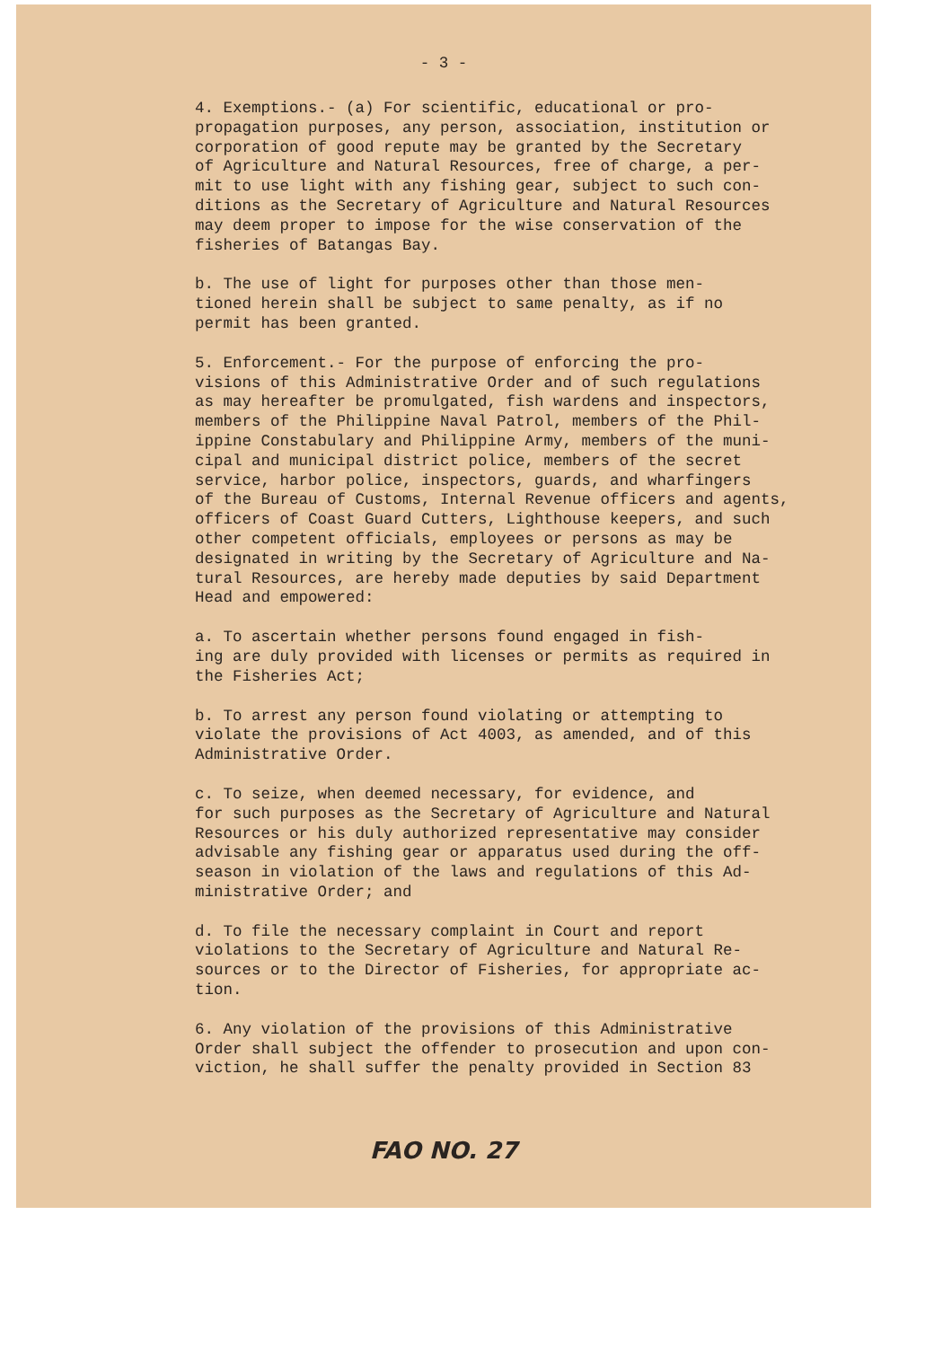- 3 -
4. Exemptions.- (a) For scientific, educational or pro- propagation purposes, any person, association, institution or corporation of good repute may be granted by the Secretary of Agriculture and Natural Resources, free of charge, a per- mit to use light with any fishing gear, subject to such con- ditions as the Secretary of Agriculture and Natural Resources may deem proper to impose for the wise conservation of the fisheries of Batangas Bay.
b. The use of light for purposes other than those men- tioned herein shall be subject to same penalty, as if no permit has been granted.
5. Enforcement.- For the purpose of enforcing the pro- visions of this Administrative Order and of such regulations as may hereafter be promulgated, fish wardens and inspectors, members of the Philippine Naval Patrol, members of the Phil- ippine Constabulary and Philippine Army, members of the muni- cipal and municipal district police, members of the secret service, harbor police, inspectors, guards, and wharfingers of the Bureau of Customs, Internal Revenue officers and agents, officers of Coast Guard Cutters, Lighthouse keepers, and such other competent officials, employees or persons as may be designated in writing by the Secretary of Agriculture and Na- tural Resources, are hereby made deputies by said Department Head and empowered:
a. To ascertain whether persons found engaged in fish- ing are duly provided with licenses or permits as required in the Fisheries Act;
b. To arrest any person found violating or attempting to violate the provisions of Act 4003, as amended, and of this Administrative Order.
c. To seize, when deemed necessary, for evidence, and for such purposes as the Secretary of Agriculture and Natural Resources or his duly authorized representative may consider advisable any fishing gear or apparatus used during the off- season in violation of the laws and regulations of this Ad- ministrative Order; and
d. To file the necessary complaint in Court and report violations to the Secretary of Agriculture and Natural Re- sources or to the Director of Fisheries, for appropriate ac- tion.
6. Any violation of the provisions of this Administrative Order shall subject the offender to prosecution and upon con- viction, he shall suffer the penalty provided in Section 83
FAO NO. 27